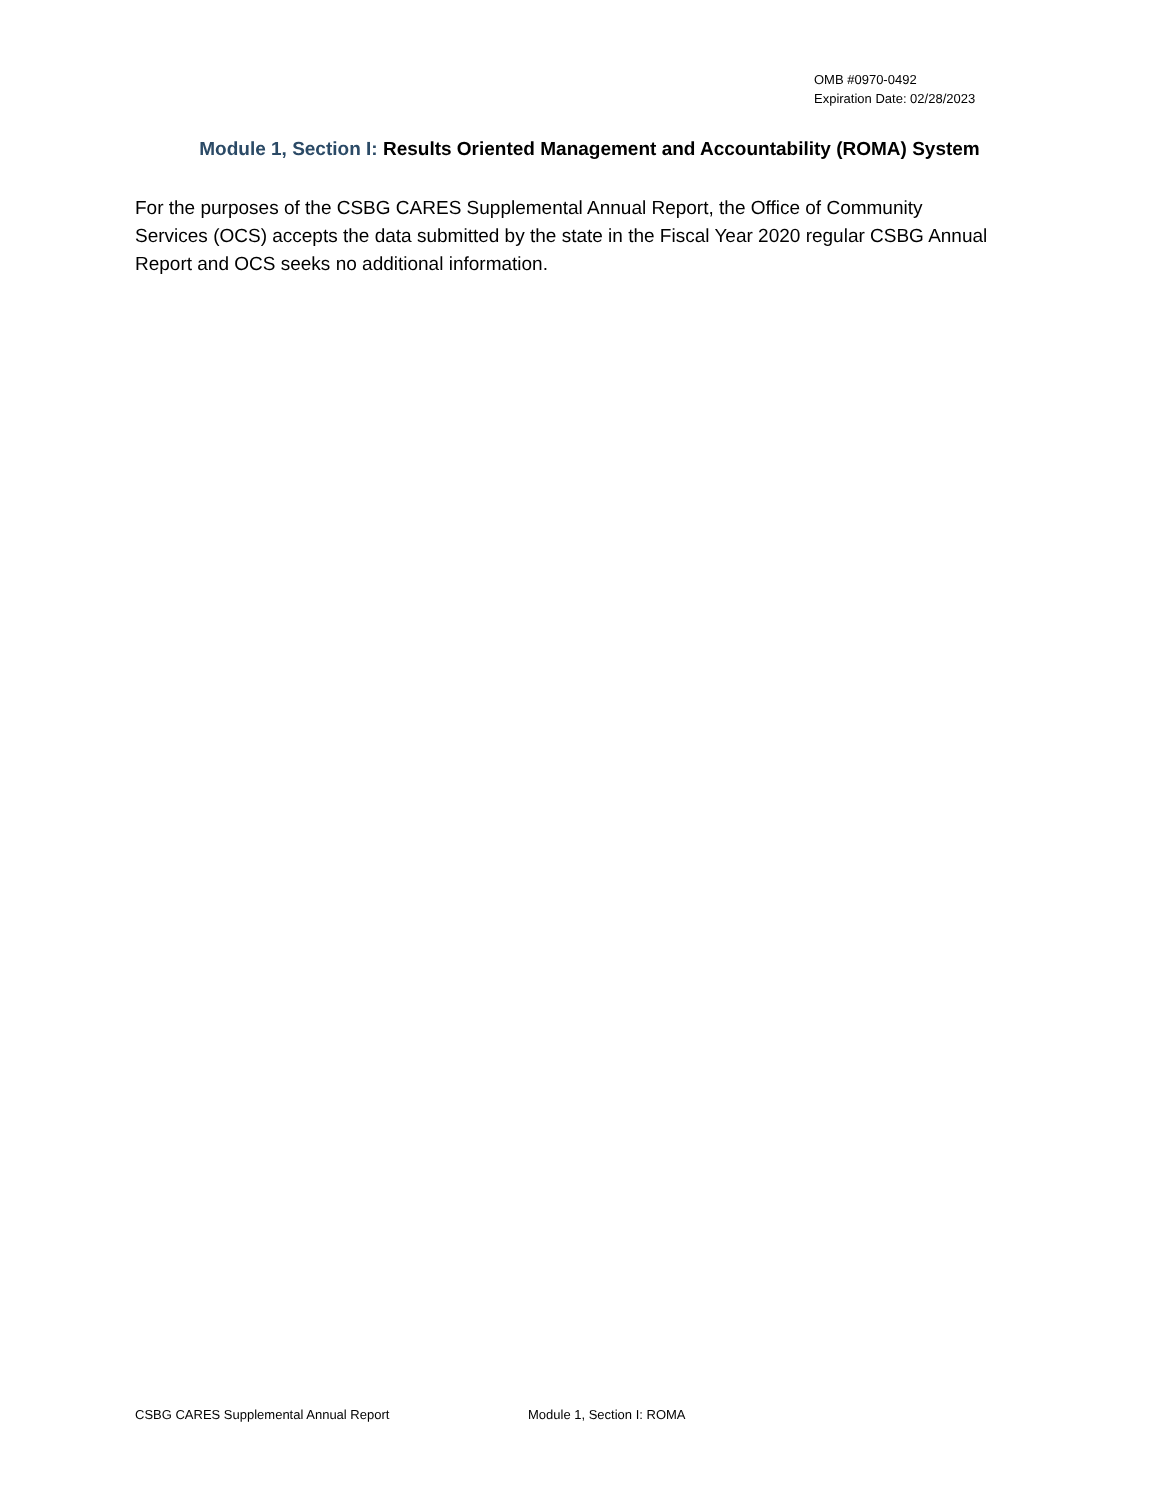OMB #0970-0492
Expiration Date: 02/28/2023
Module 1, Section I: Results Oriented Management and Accountability (ROMA) System
For the purposes of the CSBG CARES Supplemental Annual Report, the Office of Community Services (OCS) accepts the data submitted by the state in the Fiscal Year 2020 regular CSBG Annual Report and OCS seeks no additional information.
CSBG CARES Supplemental Annual Report Module 1, Section I: ROMA